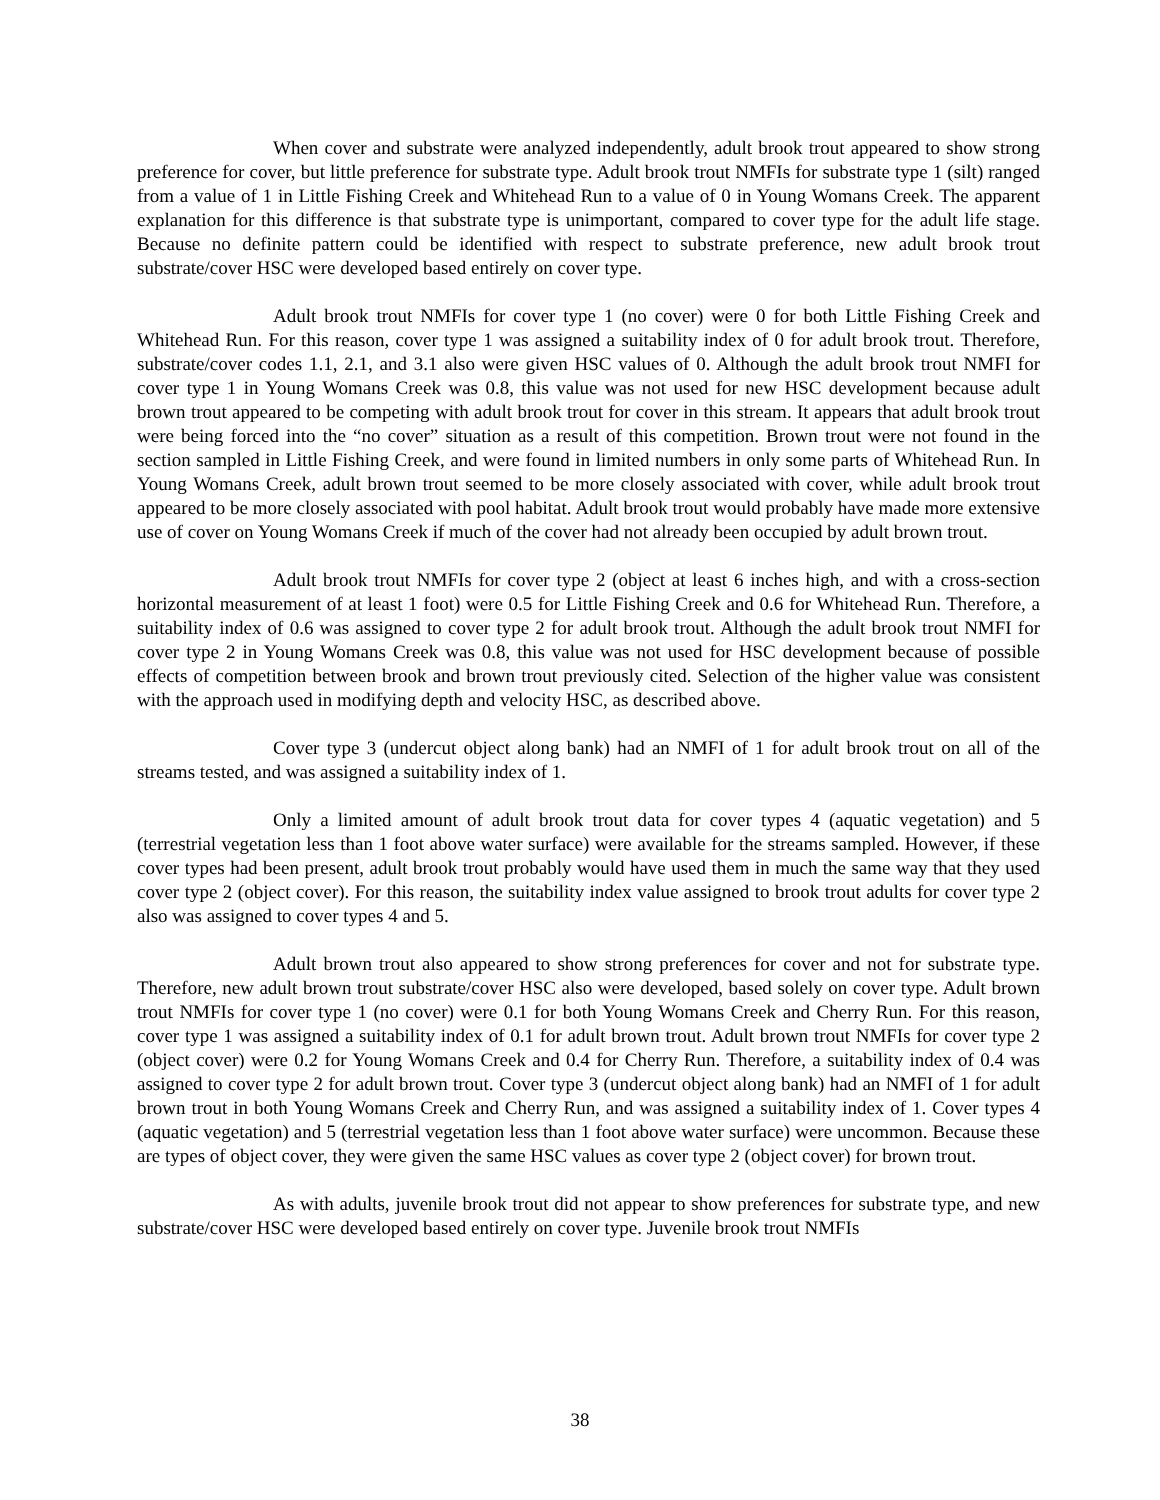When cover and substrate were analyzed independently, adult brook trout appeared to show strong preference for cover, but little preference for substrate type. Adult brook trout NMFIs for substrate type 1 (silt) ranged from a value of 1 in Little Fishing Creek and Whitehead Run to a value of 0 in Young Womans Creek. The apparent explanation for this difference is that substrate type is unimportant, compared to cover type for the adult life stage. Because no definite pattern could be identified with respect to substrate preference, new adult brook trout substrate/cover HSC were developed based entirely on cover type.
Adult brook trout NMFIs for cover type 1 (no cover) were 0 for both Little Fishing Creek and Whitehead Run. For this reason, cover type 1 was assigned a suitability index of 0 for adult brook trout. Therefore, substrate/cover codes 1.1, 2.1, and 3.1 also were given HSC values of 0. Although the adult brook trout NMFI for cover type 1 in Young Womans Creek was 0.8, this value was not used for new HSC development because adult brown trout appeared to be competing with adult brook trout for cover in this stream. It appears that adult brook trout were being forced into the “no cover” situation as a result of this competition. Brown trout were not found in the section sampled in Little Fishing Creek, and were found in limited numbers in only some parts of Whitehead Run. In Young Womans Creek, adult brown trout seemed to be more closely associated with cover, while adult brook trout appeared to be more closely associated with pool habitat. Adult brook trout would probably have made more extensive use of cover on Young Womans Creek if much of the cover had not already been occupied by adult brown trout.
Adult brook trout NMFIs for cover type 2 (object at least 6 inches high, and with a cross-section horizontal measurement of at least 1 foot) were 0.5 for Little Fishing Creek and 0.6 for Whitehead Run. Therefore, a suitability index of 0.6 was assigned to cover type 2 for adult brook trout. Although the adult brook trout NMFI for cover type 2 in Young Womans Creek was 0.8, this value was not used for HSC development because of possible effects of competition between brook and brown trout previously cited. Selection of the higher value was consistent with the approach used in modifying depth and velocity HSC, as described above.
Cover type 3 (undercut object along bank) had an NMFI of 1 for adult brook trout on all of the streams tested, and was assigned a suitability index of 1.
Only a limited amount of adult brook trout data for cover types 4 (aquatic vegetation) and 5 (terrestrial vegetation less than 1 foot above water surface) were available for the streams sampled. However, if these cover types had been present, adult brook trout probably would have used them in much the same way that they used cover type 2 (object cover). For this reason, the suitability index value assigned to brook trout adults for cover type 2 also was assigned to cover types 4 and 5.
Adult brown trout also appeared to show strong preferences for cover and not for substrate type. Therefore, new adult brown trout substrate/cover HSC also were developed, based solely on cover type. Adult brown trout NMFIs for cover type 1 (no cover) were 0.1 for both Young Womans Creek and Cherry Run. For this reason, cover type 1 was assigned a suitability index of 0.1 for adult brown trout. Adult brown trout NMFIs for cover type 2 (object cover) were 0.2 for Young Womans Creek and 0.4 for Cherry Run. Therefore, a suitability index of 0.4 was assigned to cover type 2 for adult brown trout. Cover type 3 (undercut object along bank) had an NMFI of 1 for adult brown trout in both Young Womans Creek and Cherry Run, and was assigned a suitability index of 1. Cover types 4 (aquatic vegetation) and 5 (terrestrial vegetation less than 1 foot above water surface) were uncommon. Because these are types of object cover, they were given the same HSC values as cover type 2 (object cover) for brown trout.
As with adults, juvenile brook trout did not appear to show preferences for substrate type, and new substrate/cover HSC were developed based entirely on cover type. Juvenile brook trout NMFIs
38